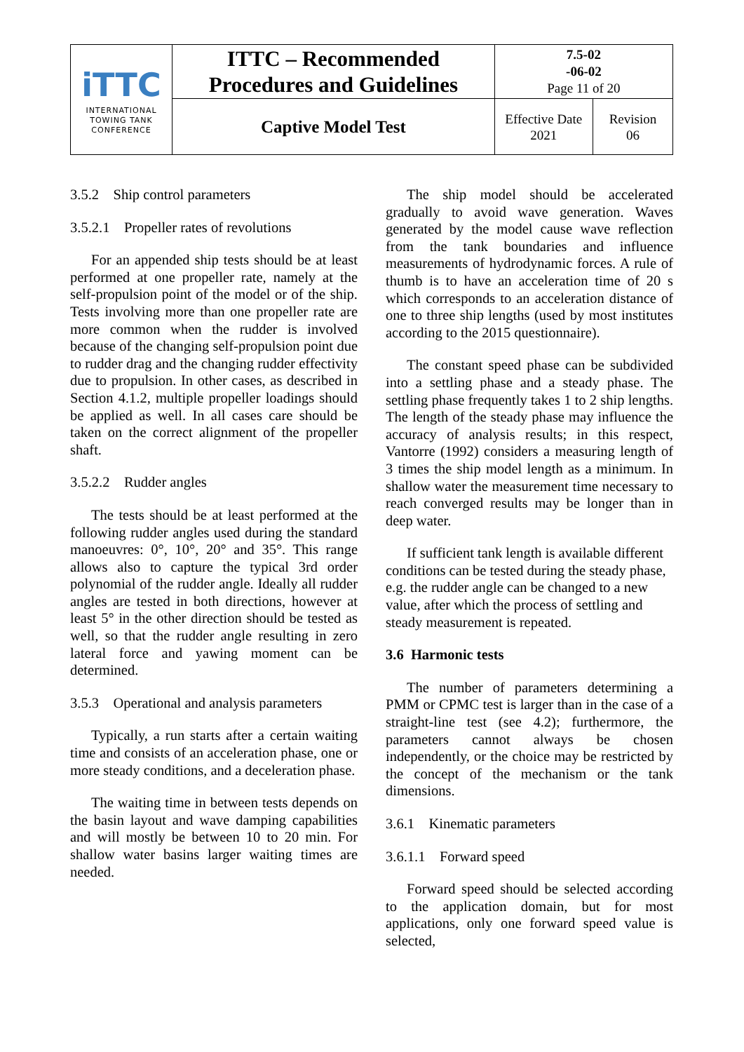| iTTC INTERNATIONAL TOWING TANK CONFERENCE | ITTC – Recommended Procedures and Guidelines | 7.5-02 -06-02 Page 11 of 20 | |
| | Captive Model Test | Effective Date 2021 | Revision 06 |
3.5.2 Ship control parameters
3.5.2.1 Propeller rates of revolutions
For an appended ship tests should be at least performed at one propeller rate, namely at the self-propulsion point of the model or of the ship. Tests involving more than one propeller rate are more common when the rudder is involved because of the changing self-propulsion point due to rudder drag and the changing rudder effectivity due to propulsion. In other cases, as described in Section 4.1.2, multiple propeller loadings should be applied as well. In all cases care should be taken on the correct alignment of the propeller shaft.
3.5.2.2 Rudder angles
The tests should be at least performed at the following rudder angles used during the standard manoeuvres: 0°, 10°, 20° and 35°. This range allows also to capture the typical 3rd order polynomial of the rudder angle. Ideally all rudder angles are tested in both directions, however at least 5° in the other direction should be tested as well, so that the rudder angle resulting in zero lateral force and yawing moment can be determined.
3.5.3 Operational and analysis parameters
Typically, a run starts after a certain waiting time and consists of an acceleration phase, one or more steady conditions, and a deceleration phase.
The waiting time in between tests depends on the basin layout and wave damping capabilities and will mostly be between 10 to 20 min. For shallow water basins larger waiting times are needed.
The ship model should be accelerated gradually to avoid wave generation. Waves generated by the model cause wave reflection from the tank boundaries and influence measurements of hydrodynamic forces. A rule of thumb is to have an acceleration time of 20 s which corresponds to an acceleration distance of one to three ship lengths (used by most institutes according to the 2015 questionnaire).
The constant speed phase can be subdivided into a settling phase and a steady phase. The settling phase frequently takes 1 to 2 ship lengths. The length of the steady phase may influence the accuracy of analysis results; in this respect, Vantorre (1992) considers a measuring length of 3 times the ship model length as a minimum. In shallow water the measurement time necessary to reach converged results may be longer than in deep water.
If sufficient tank length is available different conditions can be tested during the steady phase, e.g. the rudder angle can be changed to a new value, after which the process of settling and steady measurement is repeated.
3.6 Harmonic tests
The number of parameters determining a PMM or CPMC test is larger than in the case of a straight-line test (see 4.2); furthermore, the parameters cannot always be chosen independently, or the choice may be restricted by the concept of the mechanism or the tank dimensions.
3.6.1 Kinematic parameters
3.6.1.1 Forward speed
Forward speed should be selected according to the application domain, but for most applications, only one forward speed value is selected,